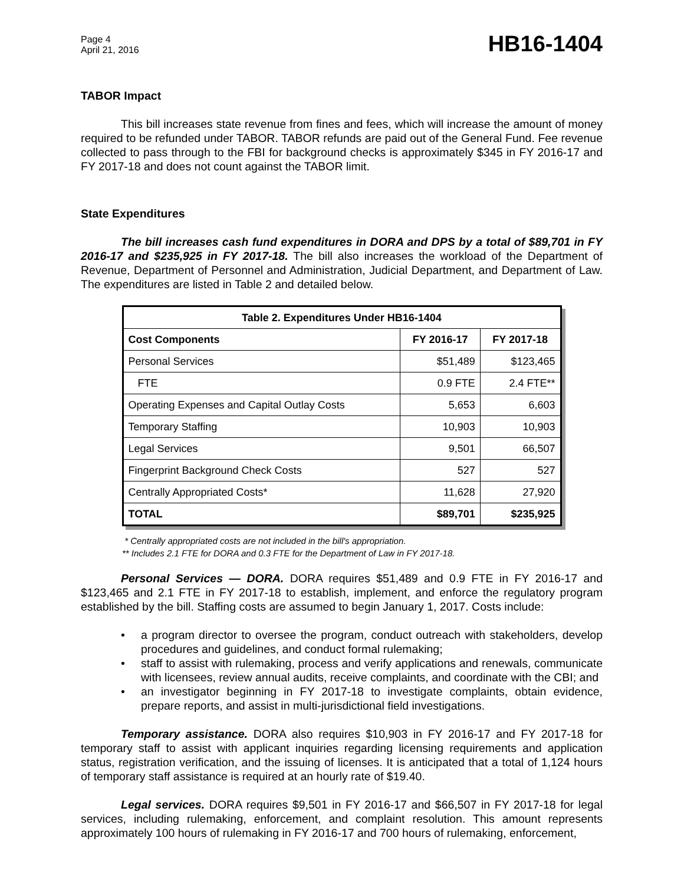Page 4
April 21, 2016
HB16-1404
TABOR Impact
This bill increases state revenue from fines and fees, which will increase the amount of money required to be refunded under TABOR. TABOR refunds are paid out of the General Fund. Fee revenue collected to pass through to the FBI for background checks is approximately $345 in FY 2016-17 and FY 2017-18 and does not count against the TABOR limit.
State Expenditures
The bill increases cash fund expenditures in DORA and DPS by a total of $89,701 in FY 2016-17 and $235,925 in FY 2017-18. The bill also increases the workload of the Department of Revenue, Department of Personnel and Administration, Judicial Department, and Department of Law. The expenditures are listed in Table 2 and detailed below.
| Table 2. Expenditures Under HB16-1404 | | |
| --- | --- | --- |
| Cost Components | FY 2016-17 | FY 2017-18 |
| Personal Services | $51,489 | $123,465 |
| FTE | 0.9 FTE | 2.4 FTE** |
| Operating Expenses and Capital Outlay Costs | 5,653 | 6,603 |
| Temporary Staffing | 10,903 | 10,903 |
| Legal Services | 9,501 | 66,507 |
| Fingerprint Background Check Costs | 527 | 527 |
| Centrally Appropriated Costs* | 11,628 | 27,920 |
| TOTAL | $89,701 | $235,925 |
* Centrally appropriated costs are not included in the bill's appropriation.
** Includes 2.1 FTE for DORA and 0.3 FTE for the Department of Law in FY 2017-18.
Personal Services — DORA. DORA requires $51,489 and 0.9 FTE in FY 2016-17 and $123,465 and 2.1 FTE in FY 2017-18 to establish, implement, and enforce the regulatory program established by the bill. Staffing costs are assumed to begin January 1, 2017. Costs include:
• a program director to oversee the program, conduct outreach with stakeholders, develop procedures and guidelines, and conduct formal rulemaking;
• staff to assist with rulemaking, process and verify applications and renewals, communicate with licensees, review annual audits, receive complaints, and coordinate with the CBI; and
• an investigator beginning in FY 2017-18 to investigate complaints, obtain evidence, prepare reports, and assist in multi-jurisdictional field investigations.
Temporary assistance. DORA also requires $10,903 in FY 2016-17 and FY 2017-18 for temporary staff to assist with applicant inquiries regarding licensing requirements and application status, registration verification, and the issuing of licenses. It is anticipated that a total of 1,124 hours of temporary staff assistance is required at an hourly rate of $19.40.
Legal services. DORA requires $9,501 in FY 2016-17 and $66,507 in FY 2017-18 for legal services, including rulemaking, enforcement, and complaint resolution. This amount represents approximately 100 hours of rulemaking in FY 2016-17 and 700 hours of rulemaking, enforcement,